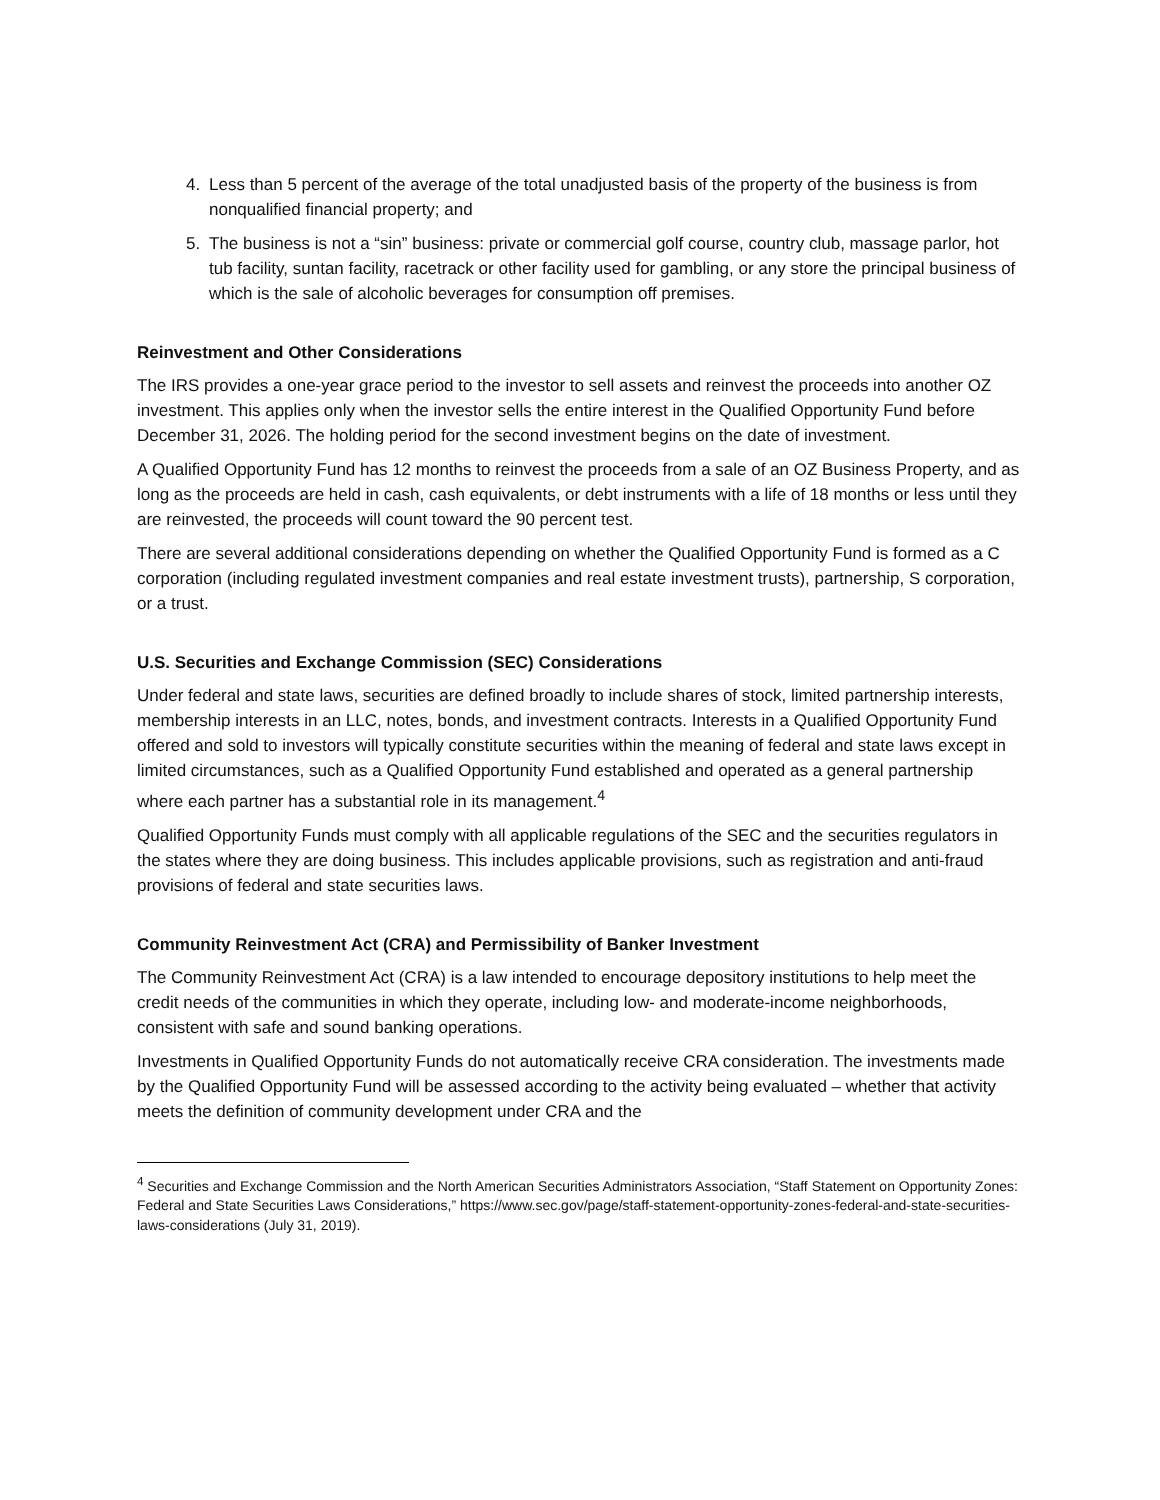4. Less than 5 percent of the average of the total unadjusted basis of the property of the business is from nonqualified financial property; and
5. The business is not a “sin” business: private or commercial golf course, country club, massage parlor, hot tub facility, suntan facility, racetrack or other facility used for gambling, or any store the principal business of which is the sale of alcoholic beverages for consumption off premises.
Reinvestment and Other Considerations
The IRS provides a one-year grace period to the investor to sell assets and reinvest the proceeds into another OZ investment. This applies only when the investor sells the entire interest in the Qualified Opportunity Fund before December 31, 2026. The holding period for the second investment begins on the date of investment.
A Qualified Opportunity Fund has 12 months to reinvest the proceeds from a sale of an OZ Business Property, and as long as the proceeds are held in cash, cash equivalents, or debt instruments with a life of 18 months or less until they are reinvested, the proceeds will count toward the 90 percent test.
There are several additional considerations depending on whether the Qualified Opportunity Fund is formed as a C corporation (including regulated investment companies and real estate investment trusts), partnership, S corporation, or a trust.
U.S. Securities and Exchange Commission (SEC) Considerations
Under federal and state laws, securities are defined broadly to include shares of stock, limited partnership interests, membership interests in an LLC, notes, bonds, and investment contracts. Interests in a Qualified Opportunity Fund offered and sold to investors will typically constitute securities within the meaning of federal and state laws except in limited circumstances, such as a Qualified Opportunity Fund established and operated as a general partnership where each partner has a substantial role in its management.<sup>4</sup>
Qualified Opportunity Funds must comply with all applicable regulations of the SEC and the securities regulators in the states where they are doing business. This includes applicable provisions, such as registration and anti-fraud provisions of federal and state securities laws.
Community Reinvestment Act (CRA) and Permissibility of Banker Investment
The Community Reinvestment Act (CRA) is a law intended to encourage depository institutions to help meet the credit needs of the communities in which they operate, including low- and moderate-income neighborhoods, consistent with safe and sound banking operations.
Investments in Qualified Opportunity Funds do not automatically receive CRA consideration. The investments made by the Qualified Opportunity Fund will be assessed according to the activity being evaluated – whether that activity meets the definition of community development under CRA and the
<sup>4</sup> Securities and Exchange Commission and the North American Securities Administrators Association, “Staff Statement on Opportunity Zones: Federal and State Securities Laws Considerations,” https://www.sec.gov/page/staff-statement-opportunity-zones-federal-and-state-securities-laws-considerations (July 31, 2019).